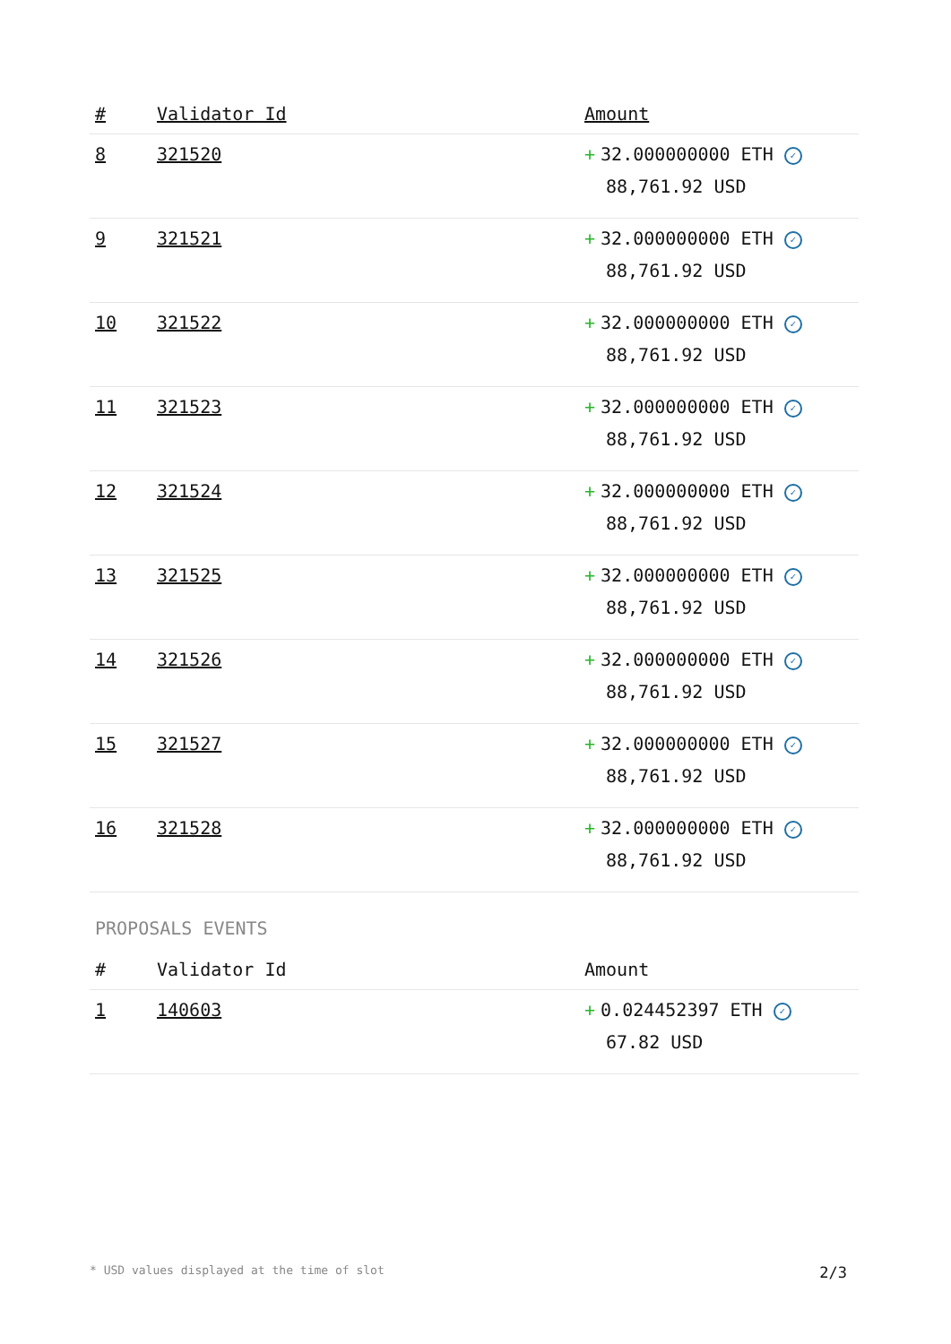| # | Validator Id | Amount |
| --- | --- | --- |
| 8 | 321520 | + 32.000000000 ETH ✓ 88,761.92 USD |
| 9 | 321521 | + 32.000000000 ETH ✓ 88,761.92 USD |
| 10 | 321522 | + 32.000000000 ETH ✓ 88,761.92 USD |
| 11 | 321523 | + 32.000000000 ETH ✓ 88,761.92 USD |
| 12 | 321524 | + 32.000000000 ETH ✓ 88,761.92 USD |
| 13 | 321525 | + 32.000000000 ETH ✓ 88,761.92 USD |
| 14 | 321526 | + 32.000000000 ETH ✓ 88,761.92 USD |
| 15 | 321527 | + 32.000000000 ETH ✓ 88,761.92 USD |
| 16 | 321528 | + 32.000000000 ETH ✓ 88,761.92 USD |
PROPOSALS EVENTS
| # | Validator Id | Amount |
| --- | --- | --- |
| 1 | 140603 | + 0.024452397 ETH ✓ 67.82 USD |
* USD values displayed at the time of slot 2/3